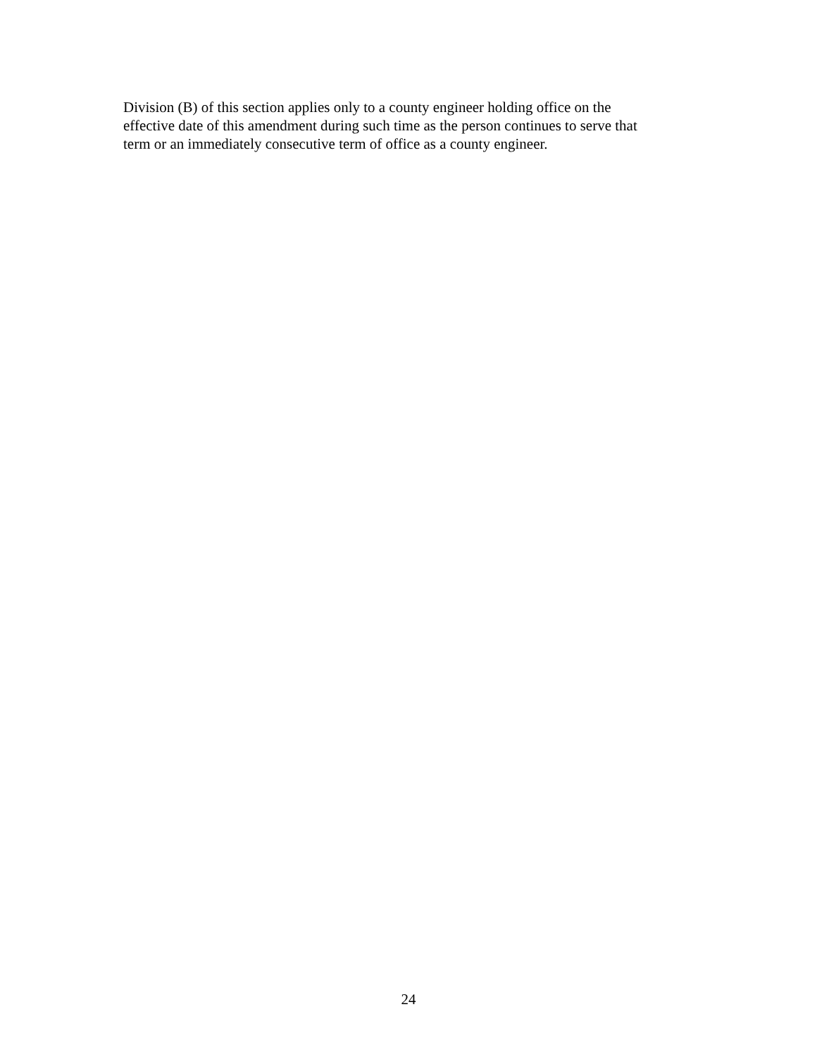Division (B) of this section applies only to a county engineer holding office on the
effective date of this amendment during such time as the person continues to serve that
term or an immediately consecutive term of office as a county engineer.
24